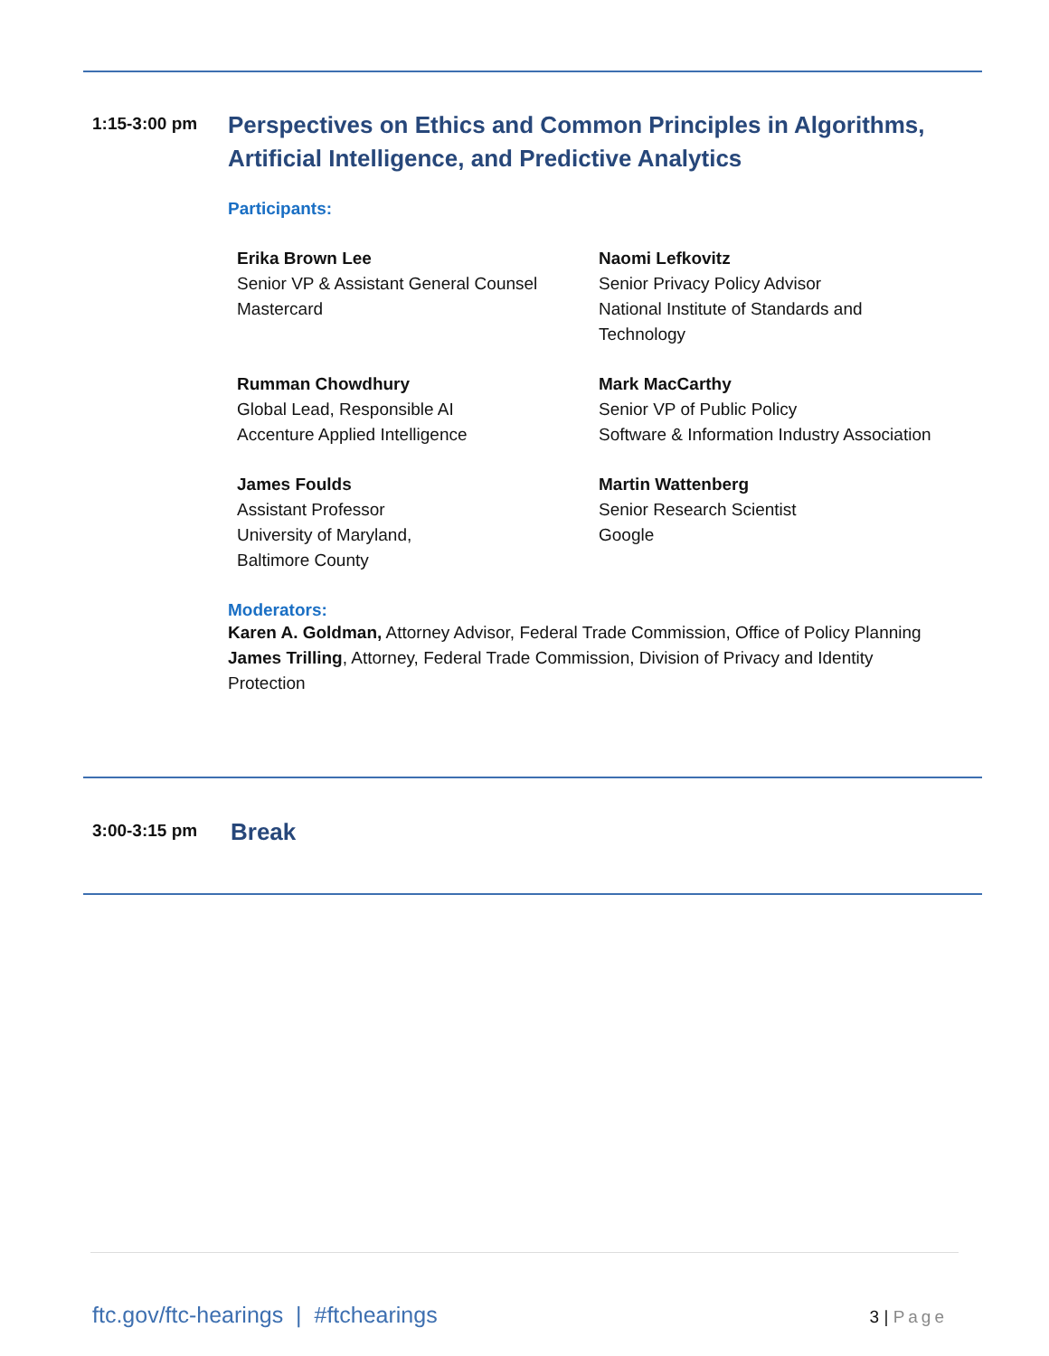1:15-3:00 pm
Perspectives on Ethics and Common Principles in Algorithms, Artificial Intelligence, and Predictive Analytics
Participants:
Erika Brown Lee
Senior VP & Assistant General Counsel
Mastercard
Naomi Lefkovitz
Senior Privacy Policy Advisor
National Institute of Standards and Technology
Rumman Chowdhury
Global Lead, Responsible AI
Accenture Applied Intelligence
Mark MacCarthy
Senior VP of Public Policy
Software & Information Industry Association
James Foulds
Assistant Professor
University of Maryland,
Baltimore County
Martin Wattenberg
Senior Research Scientist
Google
Moderators:
Karen A. Goldman, Attorney Advisor, Federal Trade Commission, Office of Policy Planning
James Trilling, Attorney, Federal Trade Commission, Division of Privacy and Identity Protection
3:00-3:15 pm
Break
ftc.gov/ftc-hearings | #ftchearings 3 | Page